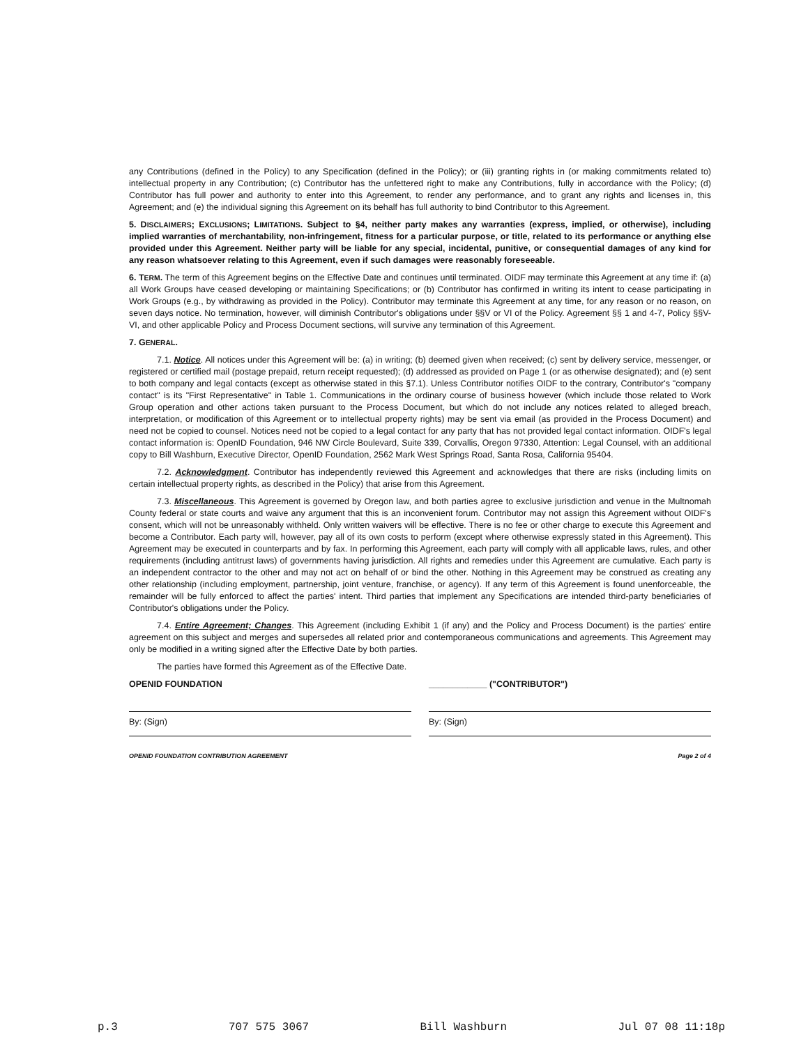any Contributions (defined in the Policy) to any Specification (defined in the Policy); or (iii) granting rights in (or making commitments related to) intellectual property in any Contribution; (c) Contributor has the unfettered right to make any Contributions, fully in accordance with the Policy; (d) Contributor has full power and authority to enter into this Agreement, to render any performance, and to grant any rights and licenses in, this Agreement; and (e) the individual signing this Agreement on its behalf has full authority to bind Contributor to this Agreement.
5. DISCLAIMERS; EXCLUSIONS; LIMITATIONS. Subject to §4, neither party makes any warranties (express, implied, or otherwise), including implied warranties of merchantability, non-infringement, fitness for a particular purpose, or title, related to its performance or anything else provided under this Agreement. Neither party will be liable for any special, incidental, punitive, or consequential damages of any kind for any reason whatsoever relating to this Agreement, even if such damages were reasonably foreseeable.
6. TERM. The term of this Agreement begins on the Effective Date and continues until terminated. OIDF may terminate this Agreement at any time if: (a) all Work Groups have ceased developing or maintaining Specifications; or (b) Contributor has confirmed in writing its intent to cease participating in Work Groups (e.g., by withdrawing as provided in the Policy). Contributor may terminate this Agreement at any time, for any reason or no reason, on seven days notice. No termination, however, will diminish Contributor's obligations under §§V or VI of the Policy. Agreement §§ 1 and 4-7, Policy §§V-VI, and other applicable Policy and Process Document sections, will survive any termination of this Agreement.
7. GENERAL.
7.1. Notice. All notices under this Agreement will be: (a) in writing; (b) deemed given when received; (c) sent by delivery service, messenger, or registered or certified mail (postage prepaid, return receipt requested); (d) addressed as provided on Page 1 (or as otherwise designated); and (e) sent to both company and legal contacts (except as otherwise stated in this §7.1). Unless Contributor notifies OIDF to the contrary, Contributor's "company contact" is its "First Representative" in Table 1. Communications in the ordinary course of business however (which include those related to Work Group operation and other actions taken pursuant to the Process Document, but which do not include any notices related to alleged breach, interpretation, or modification of this Agreement or to intellectual property rights) may be sent via email (as provided in the Process Document) and need not be copied to counsel. Notices need not be copied to a legal contact for any party that has not provided legal contact information. OIDF's legal contact information is: OpenID Foundation, 946 NW Circle Boulevard, Suite 339, Corvallis, Oregon 97330, Attention: Legal Counsel, with an additional copy to Bill Washburn, Executive Director, OpenID Foundation, 2562 Mark West Springs Road, Santa Rosa, California 95404.
7.2. Acknowledgment. Contributor has independently reviewed this Agreement and acknowledges that there are risks (including limits on certain intellectual property rights, as described in the Policy) that arise from this Agreement.
7.3. Miscellaneous. This Agreement is governed by Oregon law, and both parties agree to exclusive jurisdiction and venue in the Multnomah County federal or state courts and waive any argument that this is an inconvenient forum. Contributor may not assign this Agreement without OIDF's consent, which will not be unreasonably withheld. Only written waivers will be effective. There is no fee or other charge to execute this Agreement and become a Contributor. Each party will, however, pay all of its own costs to perform (except where otherwise expressly stated in this Agreement). This Agreement may be executed in counterparts and by fax. In performing this Agreement, each party will comply with all applicable laws, rules, and other requirements (including antitrust laws) of governments having jurisdiction. All rights and remedies under this Agreement are cumulative. Each party is an independent contractor to the other and may not act on behalf of or bind the other. Nothing in this Agreement may be construed as creating any other relationship (including employment, partnership, joint venture, franchise, or agency). If any term of this Agreement is found unenforceable, the remainder will be fully enforced to affect the parties' intent. Third parties that implement any Specifications are intended third-party beneficiaries of Contributor's obligations under the Policy.
7.4. Entire Agreement; Changes. This Agreement (including Exhibit 1 (if any) and the Policy and Process Document) is the parties' entire agreement on this subject and merges and supersedes all related prior and contemporaneous communications and agreements. This Agreement may only be modified in a writing signed after the Effective Date by both parties.
The parties have formed this Agreement as of the Effective Date.
OPENID FOUNDATION
By: (Sign)
____________ ("CONTRIBUTOR")
By: (Sign)
OPENID FOUNDATION CONTRIBUTION AGREEMENT Page 2 of 4
p.3 707 575 3067 Bill Washburn Jul 07 08 11:18p